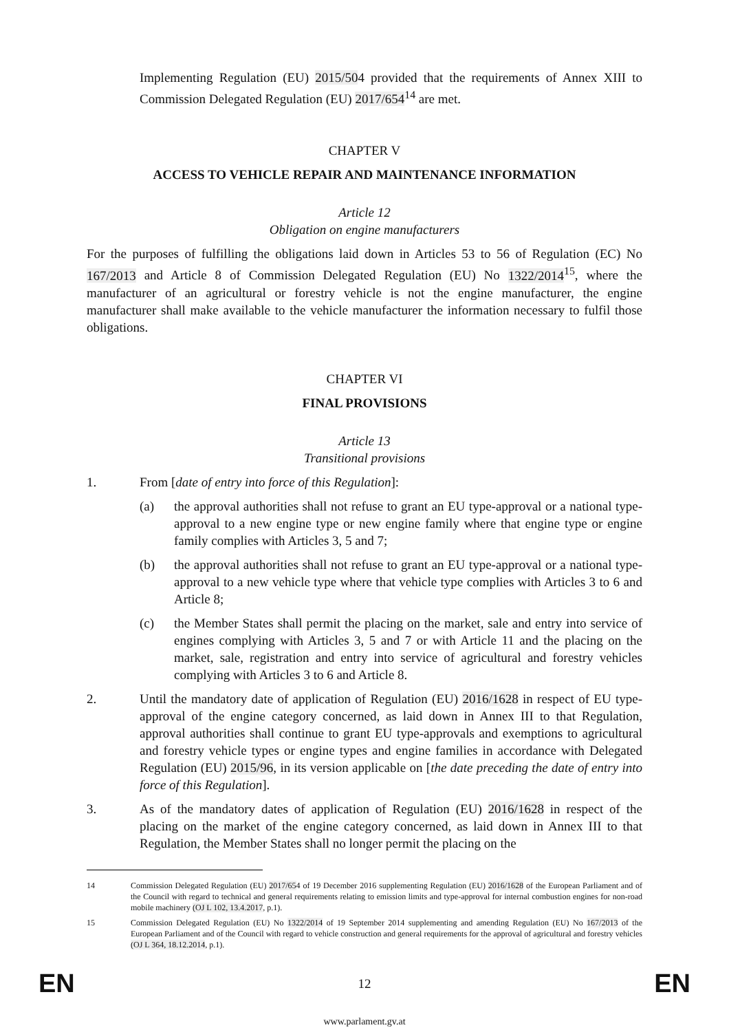Implementing Regulation (EU) 2015/504 provided that the requirements of Annex XIII to Commission Delegated Regulation (EU) 2017/654<sup>14</sup> are met.
CHAPTER V
ACCESS TO VEHICLE REPAIR AND MAINTENANCE INFORMATION
Article 12
Obligation on engine manufacturers
For the purposes of fulfilling the obligations laid down in Articles 53 to 56 of Regulation (EC) No 167/2013 and Article 8 of Commission Delegated Regulation (EU) No 1322/2014<sup>15</sup>, where the manufacturer of an agricultural or forestry vehicle is not the engine manufacturer, the engine manufacturer shall make available to the vehicle manufacturer the information necessary to fulfil those obligations.
CHAPTER VI
FINAL PROVISIONS
Article 13
Transitional provisions
1. From [date of entry into force of this Regulation]:
(a) the approval authorities shall not refuse to grant an EU type-approval or a national type-approval to a new engine type or new engine family where that engine type or engine family complies with Articles 3, 5 and 7;
(b) the approval authorities shall not refuse to grant an EU type-approval or a national type-approval to a new vehicle type where that vehicle type complies with Articles 3 to 6 and Article 8;
(c) the Member States shall permit the placing on the market, sale and entry into service of engines complying with Articles 3, 5 and 7 or with Article 11 and the placing on the market, sale, registration and entry into service of agricultural and forestry vehicles complying with Articles 3 to 6 and Article 8.
2. Until the mandatory date of application of Regulation (EU) 2016/1628 in respect of EU type-approval of the engine category concerned, as laid down in Annex III to that Regulation, approval authorities shall continue to grant EU type-approvals and exemptions to agricultural and forestry vehicle types or engine types and engine families in accordance with Delegated Regulation (EU) 2015/96, in its version applicable on [the date preceding the date of entry into force of this Regulation].
3. As of the mandatory dates of application of Regulation (EU) 2016/1628 in respect of the placing on the market of the engine category concerned, as laid down in Annex III to that Regulation, the Member States shall no longer permit the placing on the
14 Commission Delegated Regulation (EU) 2017/654 of 19 December 2016 supplementing Regulation (EU) 2016/1628 of the European Parliament and of the Council with regard to technical and general requirements relating to emission limits and type-approval for internal combustion engines for non-road mobile machinery (OJ L 102, 13.4.2017, p.1).
15 Commission Delegated Regulation (EU) No 1322/2014 of 19 September 2014 supplementing and amending Regulation (EU) No 167/2013 of the European Parliament and of the Council with regard to vehicle construction and general requirements for the approval of agricultural and forestry vehicles (OJ L 364, 18.12.2014, p.1).
EN 12 EN
www.parlament.gv.at